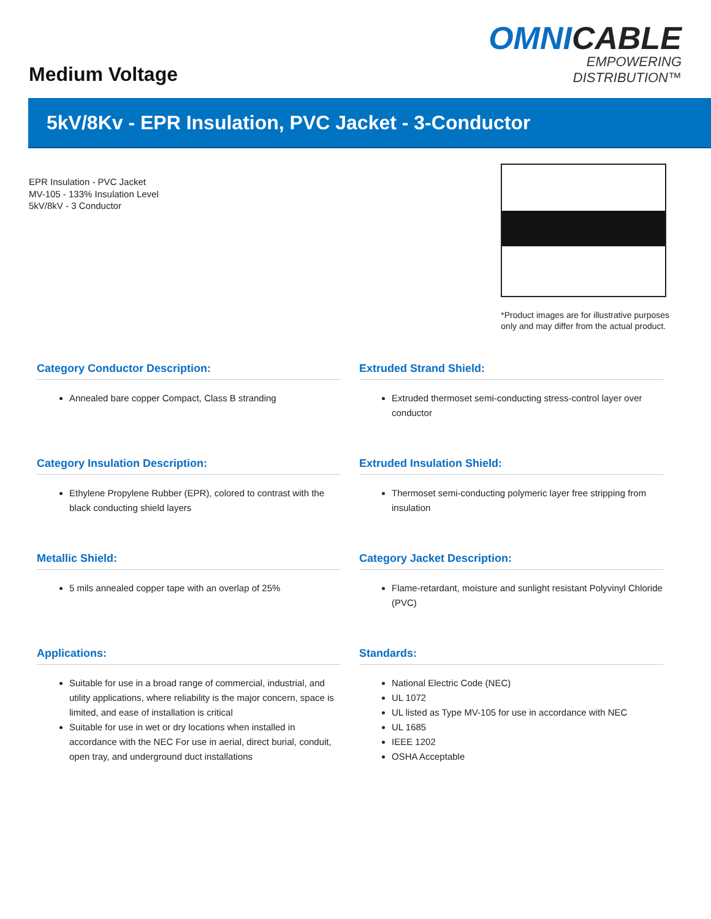Medium Voltage
OMNICABLE
EMPOWERING DISTRIBUTION™
5kV/8Kv - EPR Insulation, PVC Jacket - 3-Conductor
EPR Insulation - PVC Jacket
MV-105 - 133% Insulation Level
5kV/8kV - 3 Conductor
*Product images are for illustrative purposes
only and may differ from the actual product.
Category Conductor Description:
Annealed bare copper Compact, Class B stranding
Extruded Strand Shield:
Extruded thermoset semi-conducting stress-control layer over conductor
Category Insulation Description:
Ethylene Propylene Rubber (EPR), colored to contrast with the black conducting shield layers
Extruded Insulation Shield:
Thermoset semi-conducting polymeric layer free stripping from insulation
Metallic Shield:
5 mils annealed copper tape with an overlap of 25%
Category Jacket Description:
Flame-retardant, moisture and sunlight resistant Polyvinyl Chloride (PVC)
Applications:
Suitable for use in a broad range of commercial, industrial, and utility applications, where reliability is the major concern, space is limited, and ease of installation is critical
Suitable for use in wet or dry locations when installed in accordance with the NEC For use in aerial, direct burial, conduit, open tray, and underground duct installations
Standards:
National Electric Code (NEC)
UL 1072
UL listed as Type MV-105 for use in accordance with NEC
UL 1685
IEEE 1202
OSHA Acceptable